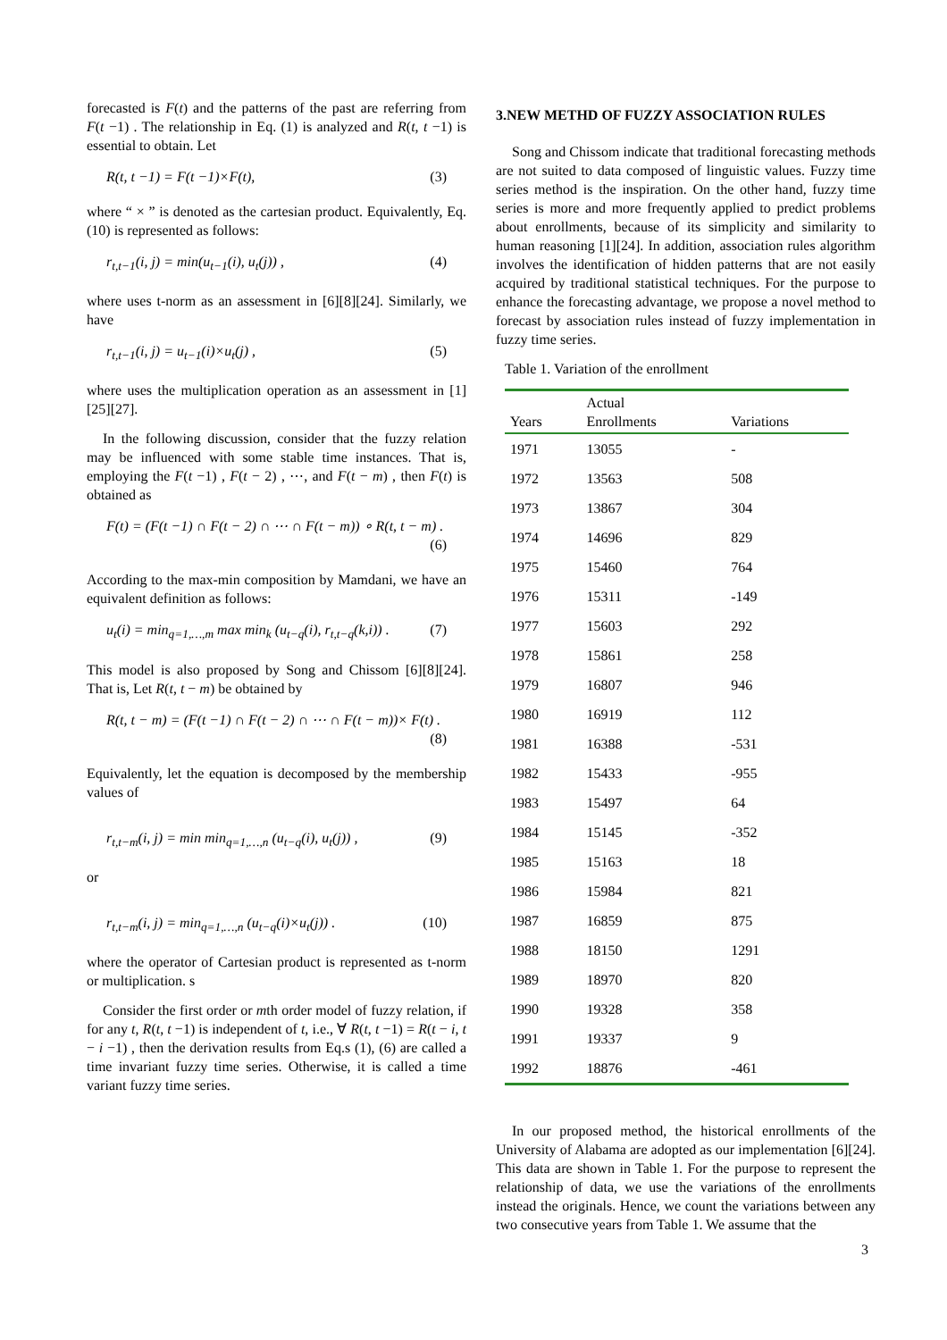forecasted is F(t) and the patterns of the past are referring from F(t −1) . The relationship in Eq. (1) is analyzed and R(t, t −1) is essential to obtain. Let
R(t, t −1) = F(t −1)×F(t), (3)
where “ × ” is denoted as the cartesian product. Equivalently, Eq. (10) is represented as follows:
r<sub>t,t−1</sub>(i, j) = min(u<sub>t−1</sub>(i), u<sub>t</sub>(j)) , (4)
where uses t-norm as an assessment in [6][8][24]. Similarly, we have
r<sub>t,t−1</sub>(i, j) = u<sub>t−1</sub>(i)×u<sub>t</sub>(j) , (5)
where uses the multiplication operation as an assessment in [1][25][27].
In the following discussion, consider that the fuzzy relation may be influenced with some stable time instances. That is, employing the F(t −1) , F(t − 2) , ⋯, and F(t − m) , then F(t) is obtained as
F(t) = (F(t −1) ∩ F(t − 2) ∩ ⋯ ∩ F(t − m)) ∘ R(t, t − m) .
(6)
According to the max-min composition by Mamdani, we have an equivalent definition as follows:
u<sub>t</sub>(i) = min<sub>q=1,…,m</sub> max min<sub>k</sub> (u<sub>t−q</sub>(i), r<sub>t,t−q</sub>(k,i)) . (7)
This model is also proposed by Song and Chissom [6][8][24]. That is, Let R(t, t − m) be obtained by
R(t, t − m) = (F(t −1) ∩ F(t − 2) ∩ ⋯ ∩ F(t − m))× F(t) .
(8)
Equivalently, let the equation is decomposed by the membership values of
r<sub>t,t−m</sub>(i, j) = min min<sub>q=1,…,n</sub> (u<sub>t−q</sub>(i), u<sub>t</sub>(j)) , (9)
or
r<sub>t,t−m</sub>(i, j) = min<sub>q=1,…,n</sub> (u<sub>t−q</sub>(i)×u<sub>t</sub>(j)) . (10)
where the operator of Cartesian product is represented as t-norm or multiplication. s
Consider the first order or mth order model of fuzzy relation, if for any t, R(t, t −1) is independent of t, i.e., ∀ R(t, t −1) = R(t − i, t − i −1) , then the derivation results from Eq.s (1), (6) are called a time invariant fuzzy time series. Otherwise, it is called a time variant fuzzy time series.
3.NEW METHD OF FUZZY ASSOCIATION RULES
Song and Chissom indicate that traditional forecasting methods are not suited to data composed of linguistic values. Fuzzy time series method is the inspiration. On the other hand, fuzzy time series is more and more frequently applied to predict problems about enrollments, because of its simplicity and similarity to human reasoning [1][24]. In addition, association rules algorithm involves the identification of hidden patterns that are not easily acquired by traditional statistical techniques. For the purpose to enhance the forecasting advantage, we propose a novel method to forecast by association rules instead of fuzzy implementation in fuzzy time series.
Table 1. Variation of the enrollment
| Years | Actual Enrollments | Variations |
| --- | --- | --- |
| 1971 | 13055 | - |
| 1972 | 13563 | 508 |
| 1973 | 13867 | 304 |
| 1974 | 14696 | 829 |
| 1975 | 15460 | 764 |
| 1976 | 15311 | -149 |
| 1977 | 15603 | 292 |
| 1978 | 15861 | 258 |
| 1979 | 16807 | 946 |
| 1980 | 16919 | 112 |
| 1981 | 16388 | -531 |
| 1982 | 15433 | -955 |
| 1983 | 15497 | 64 |
| 1984 | 15145 | -352 |
| 1985 | 15163 | 18 |
| 1986 | 15984 | 821 |
| 1987 | 16859 | 875 |
| 1988 | 18150 | 1291 |
| 1989 | 18970 | 820 |
| 1990 | 19328 | 358 |
| 1991 | 19337 | 9 |
| 1992 | 18876 | -461 |
In our proposed method, the historical enrollments of the University of Alabama are adopted as our implementation [6][24]. This data are shown in Table 1. For the purpose to represent the relationship of data, we use the variations of the enrollments instead the originals. Hence, we count the variations between any two consecutive years from Table 1. We assume that the
3